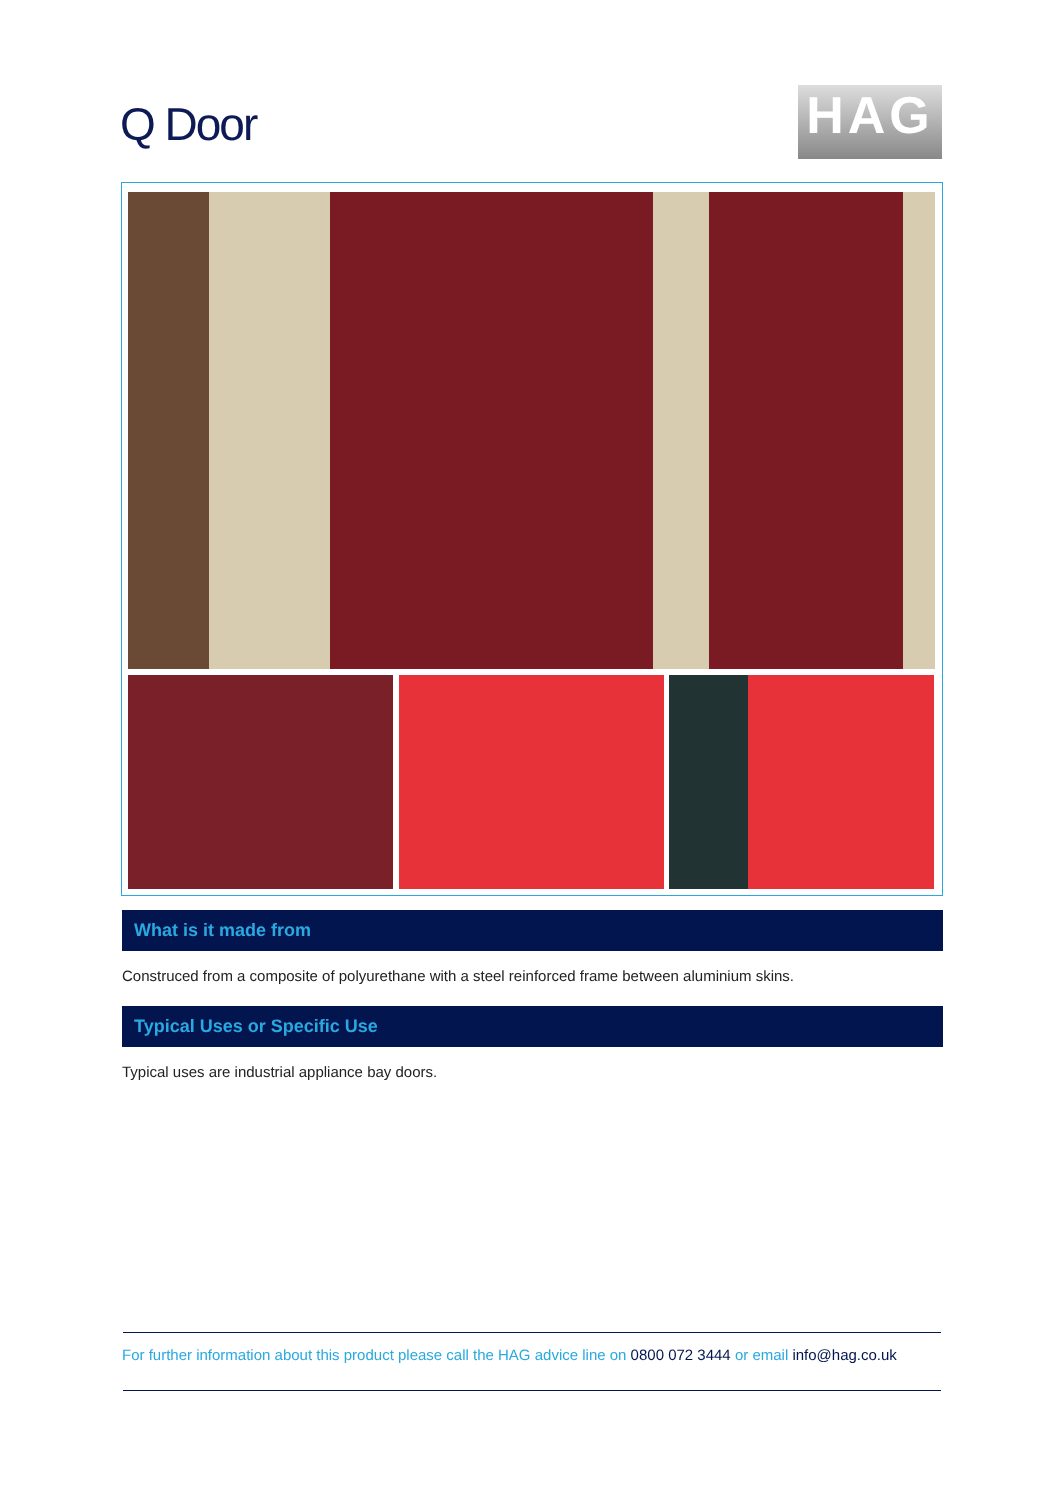Q Door
HAG
What is it made from
Construced from a composite of polyurethane with a steel reinforced frame between aluminium skins.
Typical Uses or Specific Use
Typical uses are industrial appliance bay doors.
For further information about this product please call the HAG advice line on 0800 072 3444 or email info@hag.co.uk